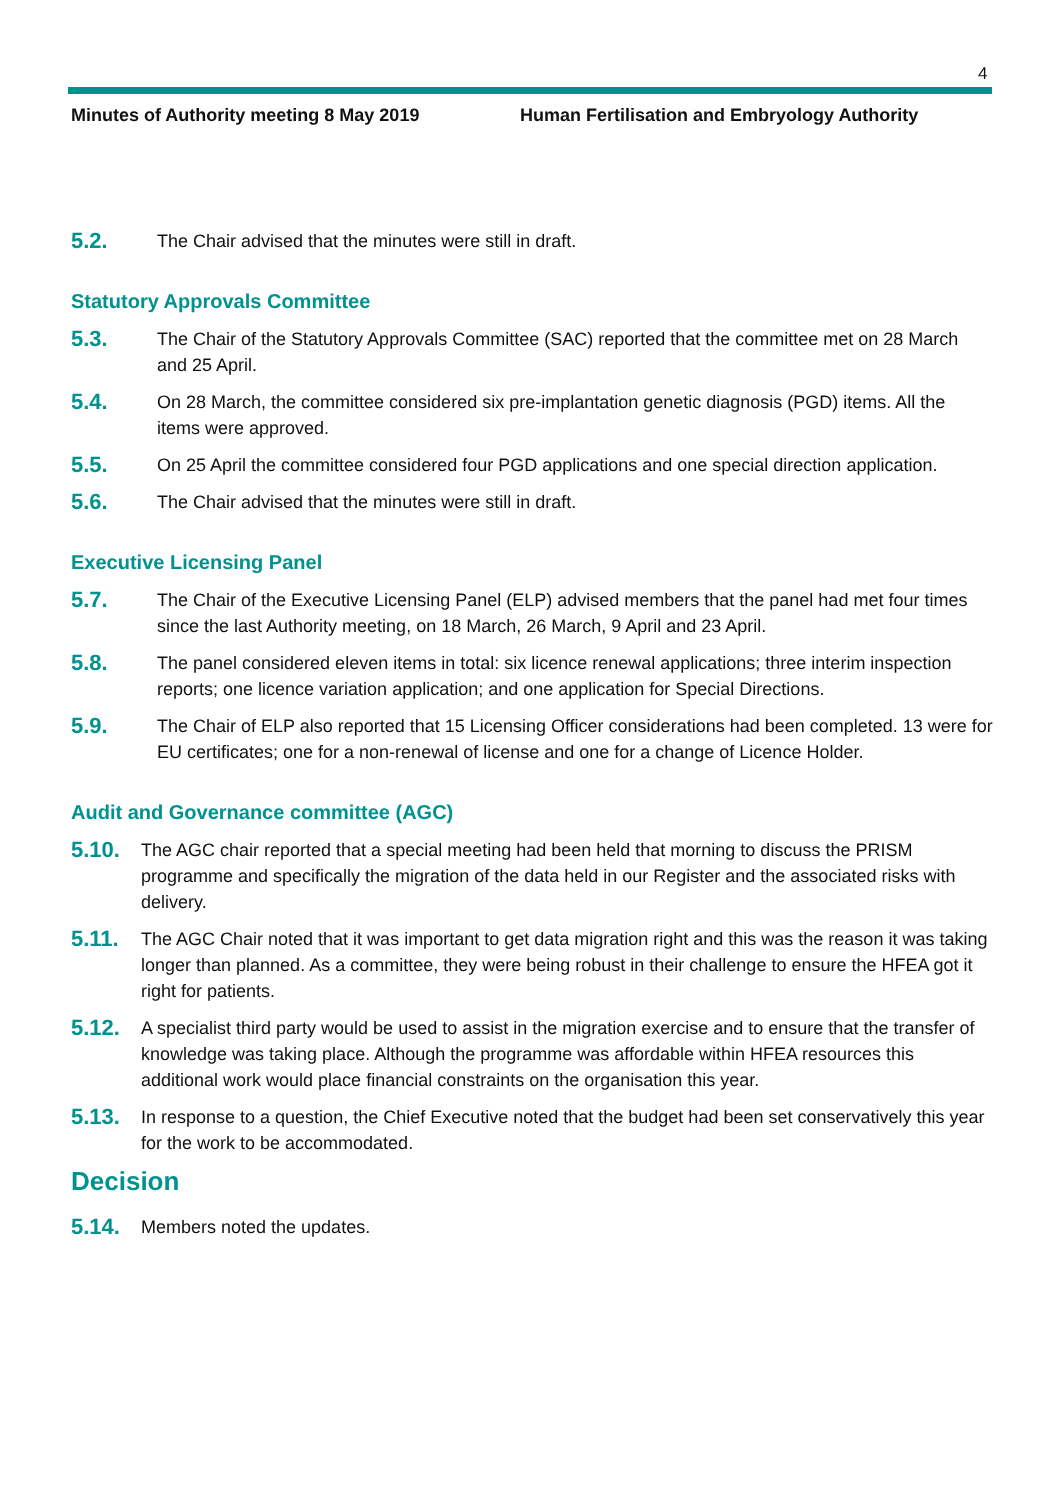4
Minutes of Authority meeting 8 May 2019 Human Fertilisation and Embryology Authority
5.2.
The Chair advised that the minutes were still in draft.
Statutory Approvals Committee
5.3.
The Chair of the Statutory Approvals Committee (SAC) reported that the committee met on 28 March and 25 April.
5.4.
On 28 March, the committee considered six pre-implantation genetic diagnosis (PGD) items. All the items were approved.
5.5.
On 25 April the committee considered four PGD applications and one special direction application.
5.6.
The Chair advised that the minutes were still in draft.
Executive Licensing Panel
5.7.
The Chair of the Executive Licensing Panel (ELP) advised members that the panel had met four times since the last Authority meeting, on 18 March, 26 March, 9 April and 23 April.
5.8.
The panel considered eleven items in total: six licence renewal applications; three interim inspection reports; one licence variation application; and one application for Special Directions.
5.9.
The Chair of ELP also reported that 15 Licensing Officer considerations had been completed. 13 were for EU certificates; one for a non-renewal of license and one for a change of Licence Holder.
Audit and Governance committee (AGC)
5.10.
The AGC chair reported that a special meeting had been held that morning to discuss the PRISM programme and specifically the migration of the data held in our Register and the associated risks with delivery.
5.11.
The AGC Chair noted that it was important to get data migration right and this was the reason it was taking longer than planned. As a committee, they were being robust in their challenge to ensure the HFEA got it right for patients.
5.12.
A specialist third party would be used to assist in the migration exercise and to ensure that the transfer of knowledge was taking place. Although the programme was affordable within HFEA resources this additional work would place financial constraints on the organisation this year.
5.13.
In response to a question, the Chief Executive noted that the budget had been set conservatively this year for the work to be accommodated.
Decision
5.14.
Members noted the updates.